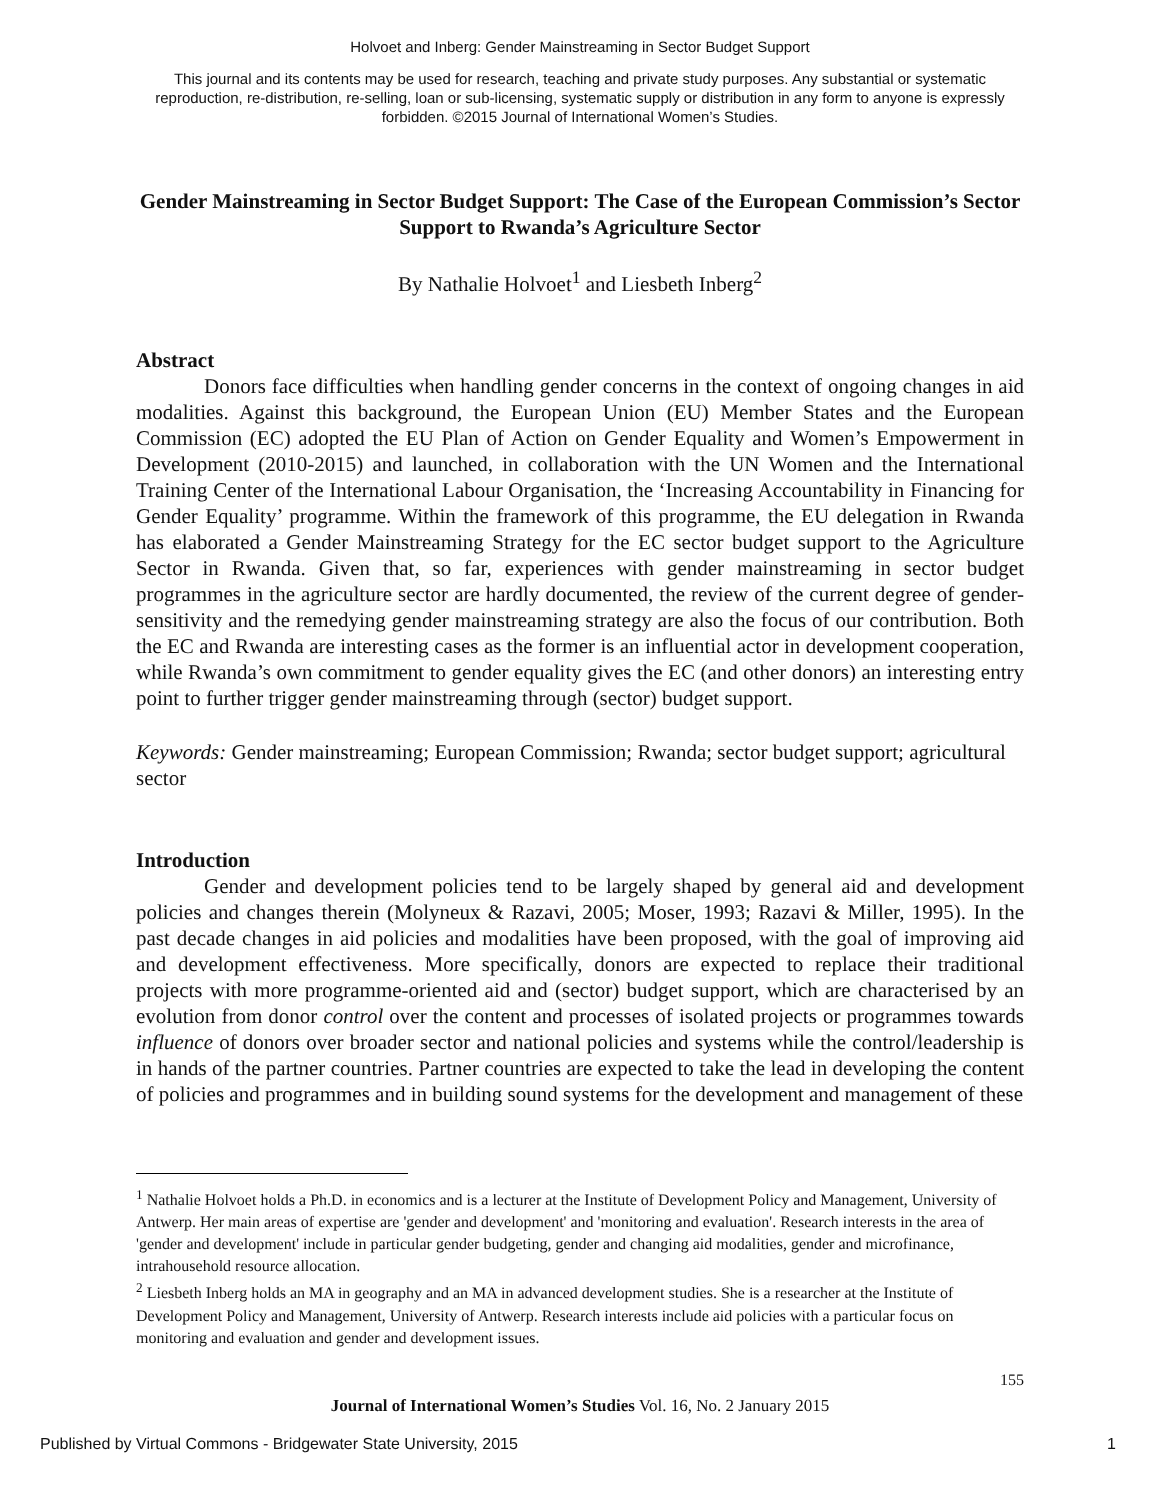Holvoet and Inberg: Gender Mainstreaming in Sector Budget Support
This journal and its contents may be used for research, teaching and private study purposes. Any substantial or systematic reproduction, re-distribution, re-selling, loan or sub-licensing, systematic supply or distribution in any form to anyone is expressly forbidden. ©2015 Journal of International Women’s Studies.
Gender Mainstreaming in Sector Budget Support: The Case of the European Commission’s Sector Support to Rwanda’s Agriculture Sector
By Nathalie Holvoet<sup>1</sup> and Liesbeth Inberg<sup>2</sup>
Abstract
Donors face difficulties when handling gender concerns in the context of ongoing changes in aid modalities. Against this background, the European Union (EU) Member States and the European Commission (EC) adopted the EU Plan of Action on Gender Equality and Women’s Empowerment in Development (2010-2015) and launched, in collaboration with the UN Women and the International Training Center of the International Labour Organisation, the ‘Increasing Accountability in Financing for Gender Equality’ programme. Within the framework of this programme, the EU delegation in Rwanda has elaborated a Gender Mainstreaming Strategy for the EC sector budget support to the Agriculture Sector in Rwanda. Given that, so far, experiences with gender mainstreaming in sector budget programmes in the agriculture sector are hardly documented, the review of the current degree of gender-sensitivity and the remedying gender mainstreaming strategy are also the focus of our contribution. Both the EC and Rwanda are interesting cases as the former is an influential actor in development cooperation, while Rwanda’s own commitment to gender equality gives the EC (and other donors) an interesting entry point to further trigger gender mainstreaming through (sector) budget support.
Keywords: Gender mainstreaming; European Commission; Rwanda; sector budget support; agricultural sector
Introduction
Gender and development policies tend to be largely shaped by general aid and development policies and changes therein (Molyneux & Razavi, 2005; Moser, 1993; Razavi & Miller, 1995). In the past decade changes in aid policies and modalities have been proposed, with the goal of improving aid and development effectiveness. More specifically, donors are expected to replace their traditional projects with more programme-oriented aid and (sector) budget support, which are characterised by an evolution from donor control over the content and processes of isolated projects or programmes towards influence of donors over broader sector and national policies and systems while the control/leadership is in hands of the partner countries. Partner countries are expected to take the lead in developing the content of policies and programmes and in building sound systems for the development and management of these
<sup>1</sup> Nathalie Holvoet holds a Ph.D. in economics and is a lecturer at the Institute of Development Policy and Management, University of Antwerp. Her main areas of expertise are 'gender and development' and 'monitoring and evaluation'. Research interests in the area of 'gender and development' include in particular gender budgeting, gender and changing aid modalities, gender and microfinance, intrahousehold resource allocation.
<sup>2</sup> Liesbeth Inberg holds an MA in geography and an MA in advanced development studies. She is a researcher at the Institute of Development Policy and Management, University of Antwerp. Research interests include aid policies with a particular focus on monitoring and evaluation and gender and development issues.
155
Journal of International Women’s Studies Vol. 16, No. 2 January 2015
Published by Virtual Commons - Bridgewater State University, 2015 1